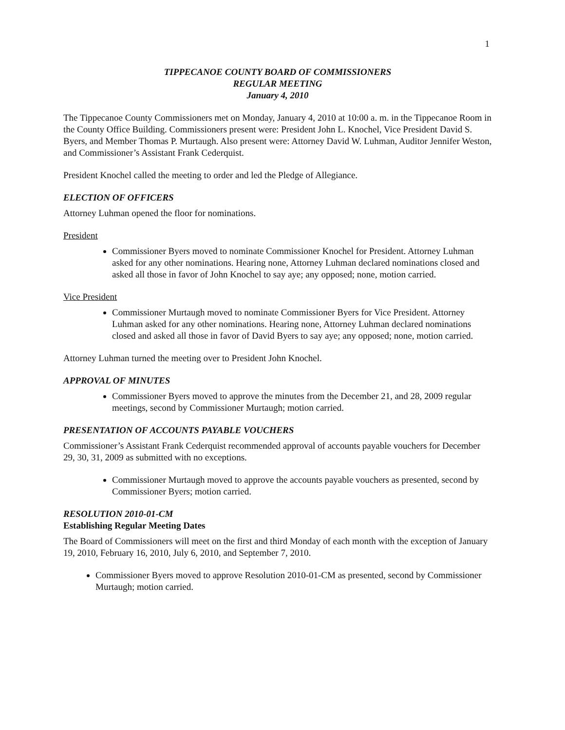1
TIPPECANOE COUNTY BOARD OF COMMISSIONERS
REGULAR MEETING
January 4, 2010
The Tippecanoe County Commissioners met on Monday, January 4, 2010 at 10:00 a. m. in the Tippecanoe Room in the County Office Building. Commissioners present were: President John L. Knochel, Vice President David S. Byers, and Member Thomas P. Murtaugh. Also present were: Attorney David W. Luhman, Auditor Jennifer Weston, and Commissioner’s Assistant Frank Cederquist.
President Knochel called the meeting to order and led the Pledge of Allegiance.
ELECTION OF OFFICERS
Attorney Luhman opened the floor for nominations.
President
Commissioner Byers moved to nominate Commissioner Knochel for President. Attorney Luhman asked for any other nominations. Hearing none, Attorney Luhman declared nominations closed and asked all those in favor of John Knochel to say aye; any opposed; none, motion carried.
Vice President
Commissioner Murtaugh moved to nominate Commissioner Byers for Vice President. Attorney Luhman asked for any other nominations. Hearing none, Attorney Luhman declared nominations closed and asked all those in favor of David Byers to say aye; any opposed; none, motion carried.
Attorney Luhman turned the meeting over to President John Knochel.
APPROVAL OF MINUTES
Commissioner Byers moved to approve the minutes from the December 21, and 28, 2009 regular meetings, second by Commissioner Murtaugh; motion carried.
PRESENTATION OF ACCOUNTS PAYABLE VOUCHERS
Commissioner’s Assistant Frank Cederquist recommended approval of accounts payable vouchers for December 29, 30, 31, 2009 as submitted with no exceptions.
Commissioner Murtaugh moved to approve the accounts payable vouchers as presented, second by Commissioner Byers; motion carried.
RESOLUTION 2010-01-CM
Establishing Regular Meeting Dates
The Board of Commissioners will meet on the first and third Monday of each month with the exception of January 19, 2010, February 16, 2010, July 6, 2010, and September 7, 2010.
Commissioner Byers moved to approve Resolution 2010-01-CM as presented, second by Commissioner Murtaugh; motion carried.